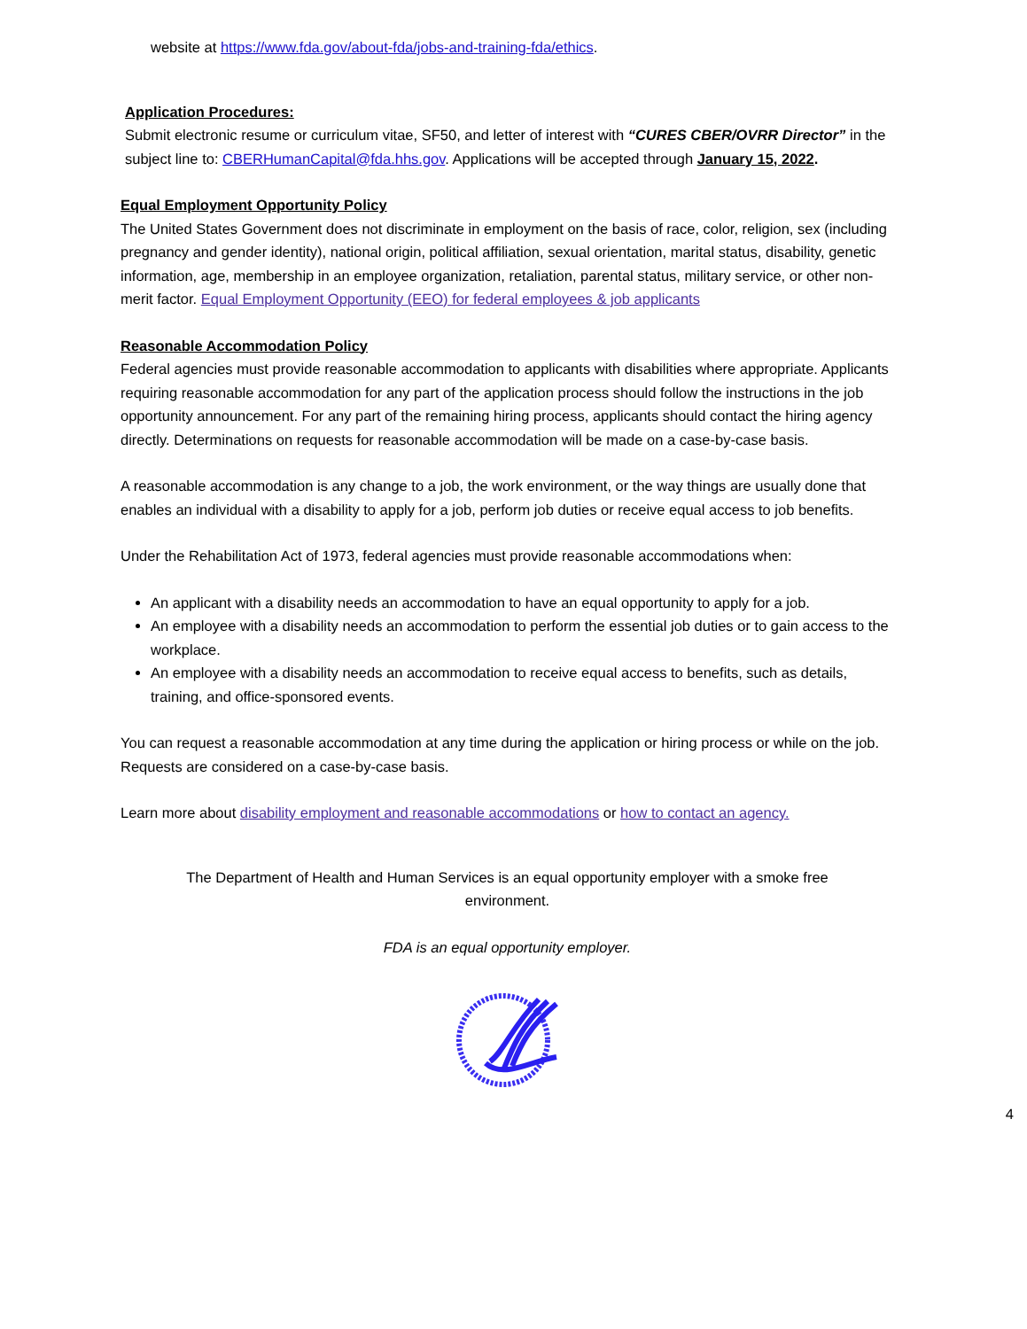website at https://www.fda.gov/about-fda/jobs-and-training-fda/ethics.
Application Procedures:
Submit electronic resume or curriculum vitae, SF50, and letter of interest with “CURES CBER/OVRR Director” in the subject line to: CBERHumanCapital@fda.hhs.gov. Applications will be accepted through January 15, 2022.
Equal Employment Opportunity Policy
The United States Government does not discriminate in employment on the basis of race, color, religion, sex (including pregnancy and gender identity), national origin, political affiliation, sexual orientation, marital status, disability, genetic information, age, membership in an employee organization, retaliation, parental status, military service, or other non-merit factor. Equal Employment Opportunity (EEO) for federal employees & job applicants
Reasonable Accommodation Policy
Federal agencies must provide reasonable accommodation to applicants with disabilities where appropriate. Applicants requiring reasonable accommodation for any part of the application process should follow the instructions in the job opportunity announcement. For any part of the remaining hiring process, applicants should contact the hiring agency directly. Determinations on requests for reasonable accommodation will be made on a case-by-case basis.
A reasonable accommodation is any change to a job, the work environment, or the way things are usually done that enables an individual with a disability to apply for a job, perform job duties or receive equal access to job benefits.
Under the Rehabilitation Act of 1973, federal agencies must provide reasonable accommodations when:
An applicant with a disability needs an accommodation to have an equal opportunity to apply for a job.
An employee with a disability needs an accommodation to perform the essential job duties or to gain access to the workplace.
An employee with a disability needs an accommodation to receive equal access to benefits, such as details, training, and office-sponsored events.
You can request a reasonable accommodation at any time during the application or hiring process or while on the job. Requests are considered on a case-by-case basis.
Learn more about disability employment and reasonable accommodations or how to contact an agency.
The Department of Health and Human Services is an equal opportunity employer with a smoke free environment.
FDA is an equal opportunity employer.
4